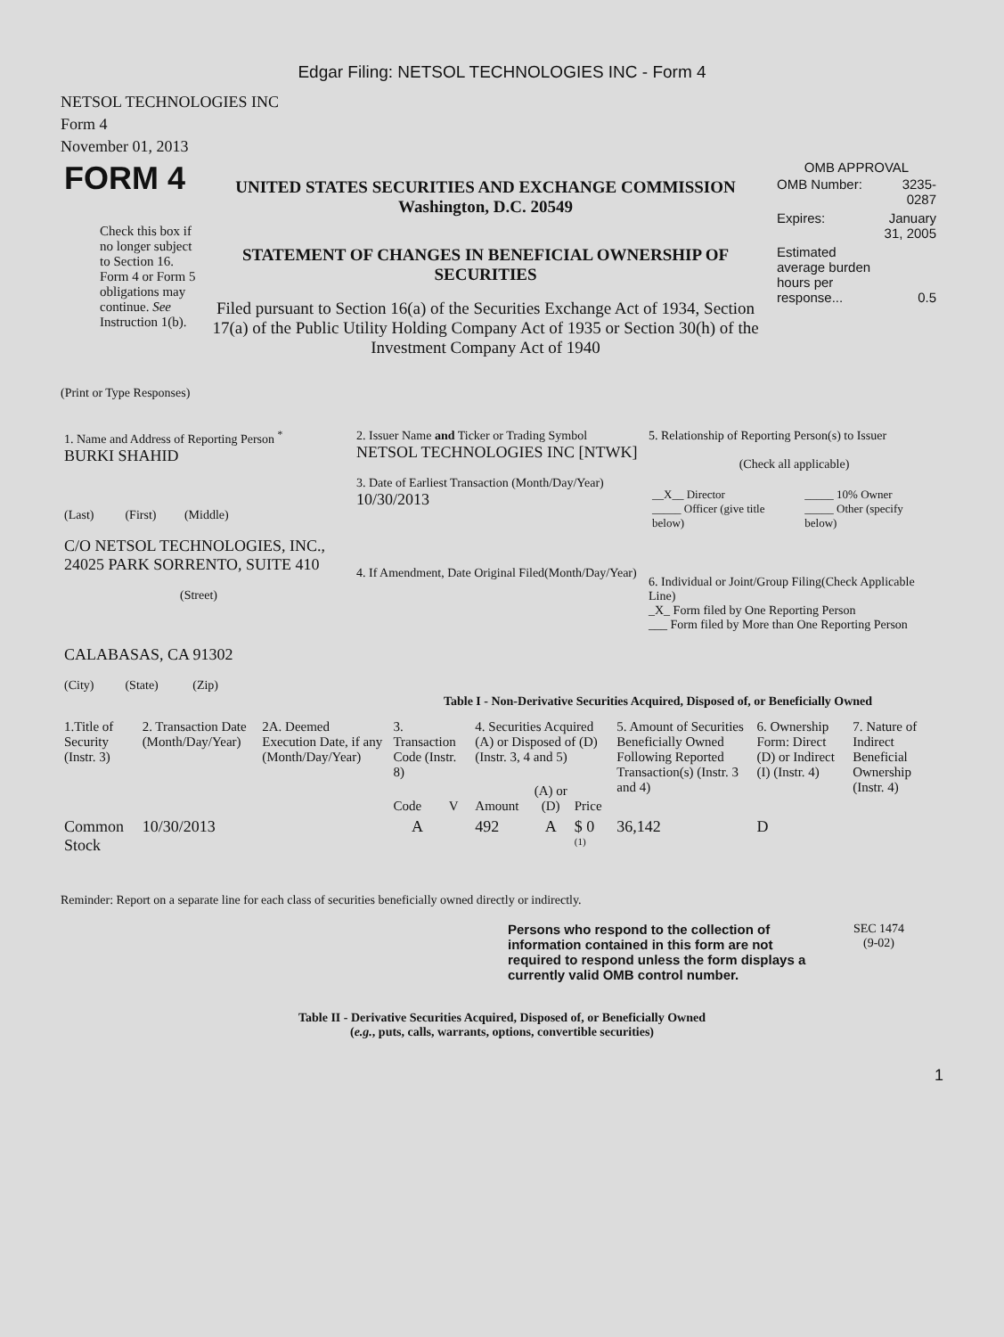Edgar Filing: NETSOL TECHNOLOGIES INC - Form 4
NETSOL TECHNOLOGIES INC
Form 4
November 01, 2013
| FORM 4 Check this box if no longer subject to Section 16. Form 4 or Form 5 obligations may continue. See Instruction 1(b). | UNITED STATES SECURITIES AND EXCHANGE COMMISSION Washington, D.C. 20549 STATEMENT OF CHANGES IN BENEFICIAL OWNERSHIP OF SECURITIES Filed pursuant to Section 16(a) of the Securities Exchange Act of 1934, Section 17(a) of the Public Utility Holding Company Act of 1935 or Section 30(h) of the Investment Company Act of 1940 | OMB APPROVAL / OMB Number: / 3235-0287 / / Expires: / January 31, 2005 / / Estimated average burden hours per response... / 0.5 / |
(Print or Type Responses)
| 1. Name and Address of Reporting Person <sup>*</sup> BURKI SHAHID (Last) (First) (Middle) C/O NETSOL TECHNOLOGIES, INC., 24025 PARK SORRENTO, SUITE 410 (Street) CALABASAS, CA 91302 (City) (State) (Zip) | 2. Issuer Name and Ticker or Trading Symbol NETSOL TECHNOLOGIES INC [NTWK] 3. Date of Earliest Transaction (Month/Day/Year) 10/30/2013 4. If Amendment, Date Original Filed(Month/Day/Year) | 5. Relationship of Reporting Person(s) to Issuer (Check all applicable) / __X__ Director _____ Officer (give title below) / _____ 10% Owner _____ Other (specify below) / 6. Individual or Joint/Group Filing(Check Applicable Line) _X_ Form filed by One Reporting Person ___ Form filed by More than One Reporting Person |
Table I - Non-Derivative Securities Acquired, Disposed of, or Beneficially Owned
| 1.Title of Security (Instr. 3) | 2. Transaction Date (Month/Day/Year) | 2A. Deemed Execution Date, if any (Month/Day/Year) | 3. Transaction Code (Instr. 8) | | 4. Securities Acquired (A) or Disposed of (D) (Instr. 3, 4 and 5) | | | 5. Amount of Securities Beneficially Owned Following Reported Transaction(s) (Instr. 3 and 4) | 6. Ownership Form: Direct (D) or Indirect (I) (Instr. 4) | 7. Nature of Indirect Beneficial Ownership (Instr. 4) |
| --- | --- | --- | --- | --- | --- | --- | --- | --- | --- | --- |
| | | | Code | V | Amount | (A) or (D) | Price | | | |
| Common Stock | 10/30/2013 | | A | | 492 | A | $ 0 <sup>(1)</sup> | 36,142 | D | |
Reminder: Report on a separate line for each class of securities beneficially owned directly or indirectly.
| | Persons who respond to the collection of information contained in this form are not required to respond unless the form displays a currently valid OMB control number. | SEC 1474 (9-02) |
Table II - Derivative Securities Acquired, Disposed of, or Beneficially Owned
(e.g., puts, calls, warrants, options, convertible securities)
1